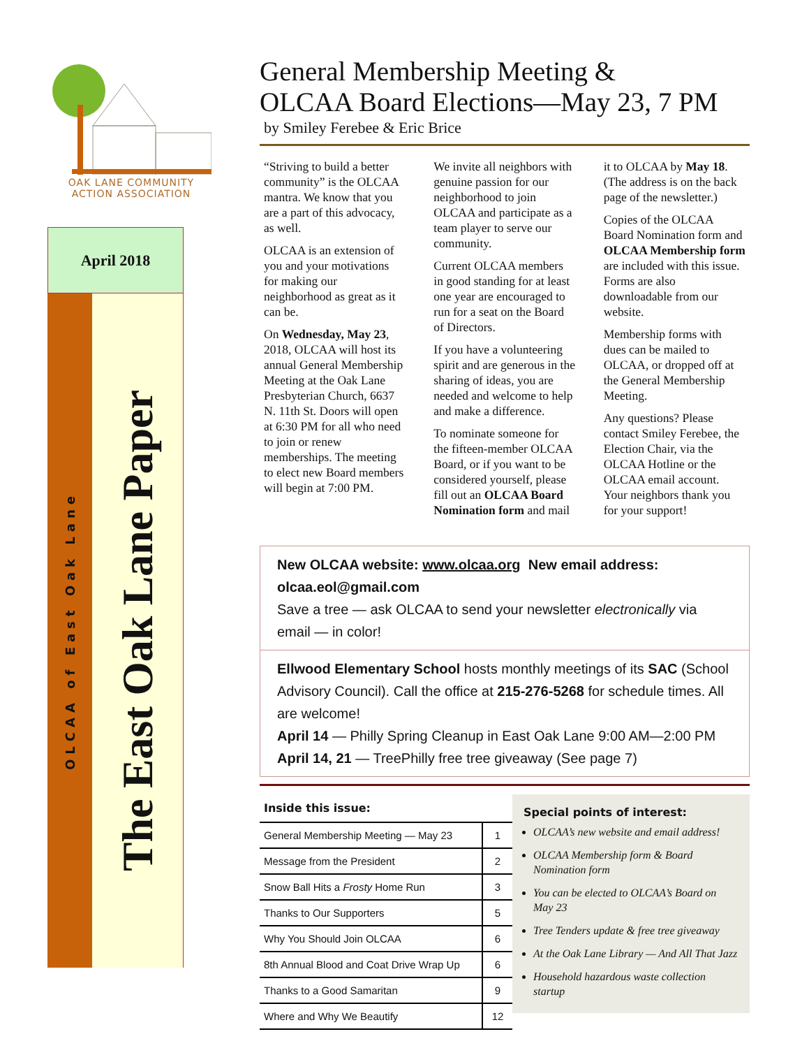OAK LANE COMMUNITY
ACTION ASSOCIATION
April 2018
OLCAA of East Oak Lane
The East Oak Lane Paper
General Membership Meeting &
OLCAA Board Elections—May 23, 7 PM
by Smiley Ferebee & Eric Brice
“Striving to build a better community” is the OLCAA mantra. We know that you are a part of this advocacy, as well.
OLCAA is an extension of you and your motivations for making our neighborhood as great as it can be.
On Wednesday, May 23, 2018, OLCAA will host its annual General Membership Meeting at the Oak Lane Presbyterian Church, 6637 N. 11th St. Doors will open at 6:30 PM for all who need to join or renew memberships. The meeting to elect new Board members will begin at 7:00 PM.
We invite all neighbors with genuine passion for our neighborhood to join OLCAA and participate as a team player to serve our community.
Current OLCAA members in good standing for at least one year are encouraged to run for a seat on the Board of Directors.
If you have a volunteering spirit and are generous in the sharing of ideas, you are needed and welcome to help and make a difference.
To nominate someone for the fifteen-member OLCAA Board, or if you want to be considered yourself, please fill out an OLCAA Board Nomination form and mail it to OLCAA by May 18. (The address is on the back page of the newsletter.)
Copies of the OLCAA Board Nomination form and OLCAA Membership form are included with this issue. Forms are also downloadable from our website.
Membership forms with dues can be mailed to OLCAA, or dropped off at the General Membership Meeting.
Any questions? Please contact Smiley Ferebee, the Election Chair, via the OLCAA Hotline or the OLCAA email account. Your neighbors thank you for your support!
New OLCAA website: www.olcaa.org New email address: olcaa.eol@gmail.com
Save a tree — ask OLCAA to send your newsletter electronically via email — in color!
Ellwood Elementary School hosts monthly meetings of its SAC (School Advisory Council). Call the office at 215-276-5268 for schedule times. All are welcome!
April 14 — Philly Spring Cleanup in East Oak Lane 9:00 AM—2:00 PM
April 14, 21 — TreePhilly free tree giveaway (See page 7)
Inside this issue:
| General Membership Meeting — May 23 | 1 |
| Message from the President | 2 |
| Snow Ball Hits a Frosty Home Run | 3 |
| Thanks to Our Supporters | 5 |
| Why You Should Join OLCAA | 6 |
| 8th Annual Blood and Coat Drive Wrap Up | 6 |
| Thanks to a Good Samaritan | 9 |
| Where and Why We Beautify | 12 |
Special points of interest:
OLCAA’s new website and email address!
OLCAA Membership form & Board Nomination form
You can be elected to OLCAA’s Board on May 23
Tree Tenders update & free tree giveaway
At the Oak Lane Library — And All That Jazz
Household hazardous waste collection startup